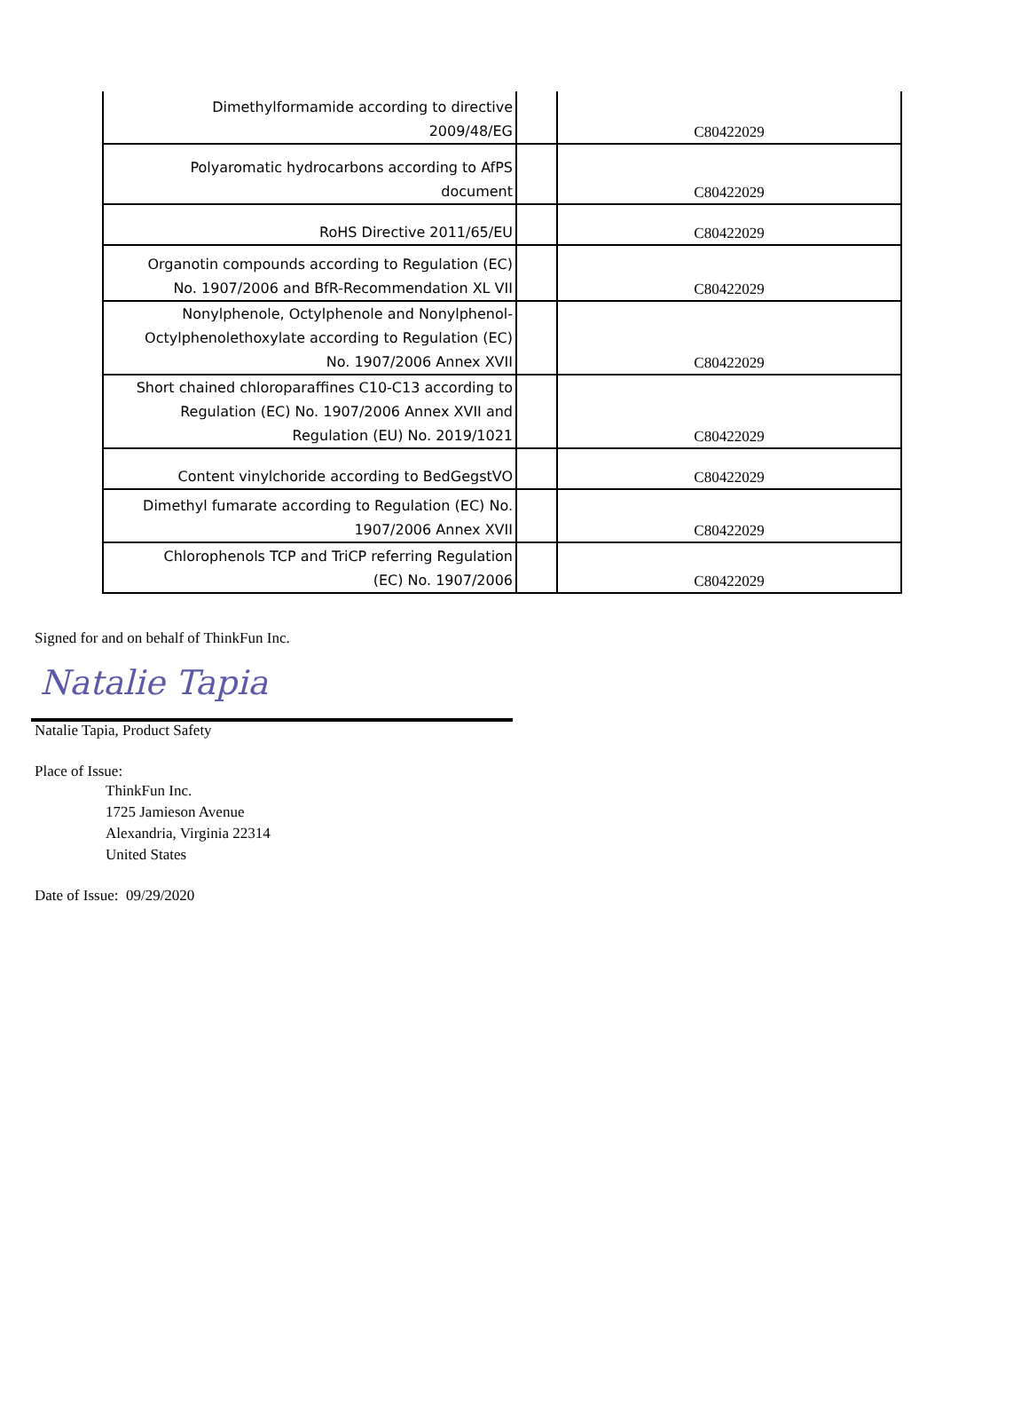| Dimethylformamide according to directive 2009/48/EG | | C80422029 |
| Polyaromatic hydrocarbons according to AfPS document | | C80422029 |
| RoHS Directive 2011/65/EU | | C80422029 |
| Organotin compounds according to Regulation (EC) No. 1907/2006 and BfR-Recommendation XL VII | | C80422029 |
| Nonylphenole, Octylphenole and Nonylphenol- Octylphenolethoxylate according to Regulation (EC) No. 1907/2006 Annex XVII | | C80422029 |
| Short chained chloroparaffines C10-C13 according to Regulation (EC) No. 1907/2006 Annex XVII and Regulation (EU) No. 2019/1021 | | C80422029 |
| Content vinylchoride according to BedGegstVO | | C80422029 |
| Dimethyl fumarate according to Regulation (EC) No. 1907/2006 Annex XVII | | C80422029 |
| Chlorophenols TCP and TriCP referring Regulation (EC) No. 1907/2006 | | C80422029 |
Signed for and on behalf of ThinkFun Inc.
Natalie Tapia
Natalie Tapia, Product Safety
Place of Issue:
ThinkFun Inc.
1725 Jamieson Avenue
Alexandria, Virginia 22314
United States
Date of Issue: 09/29/2020